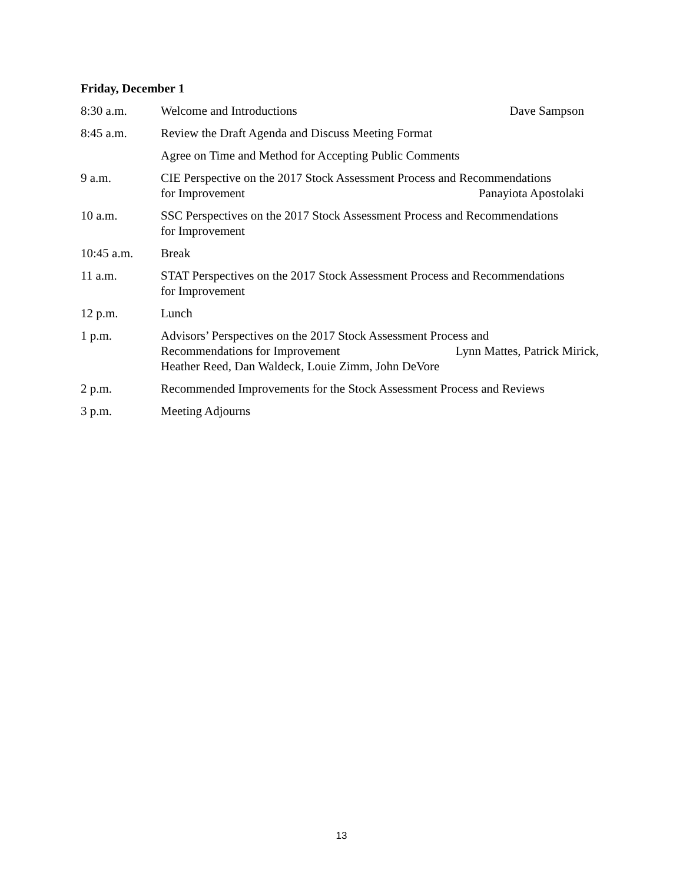Friday, December 1
8:30 a.m. Welcome and Introductions Dave Sampson
8:45 a.m. Review the Draft Agenda and Discuss Meeting Format
Agree on Time and Method for Accepting Public Comments
9 a.m. CIE Perspective on the 2017 Stock Assessment Process and Recommendations
for Improvement Panayiota Apostolaki
10 a.m. SSC Perspectives on the 2017 Stock Assessment Process and Recommendations
for Improvement
10:45 a.m. Break
11 a.m. STAT Perspectives on the 2017 Stock Assessment Process and Recommendations
for Improvement
12 p.m. Lunch
1 p.m. Advisors’ Perspectives on the 2017 Stock Assessment Process and
Recommendations for Improvement Lynn Mattes, Patrick Mirick,
Heather Reed, Dan Waldeck, Louie Zimm, John DeVore
2 p.m. Recommended Improvements for the Stock Assessment Process and Reviews
3 p.m. Meeting Adjourns
13